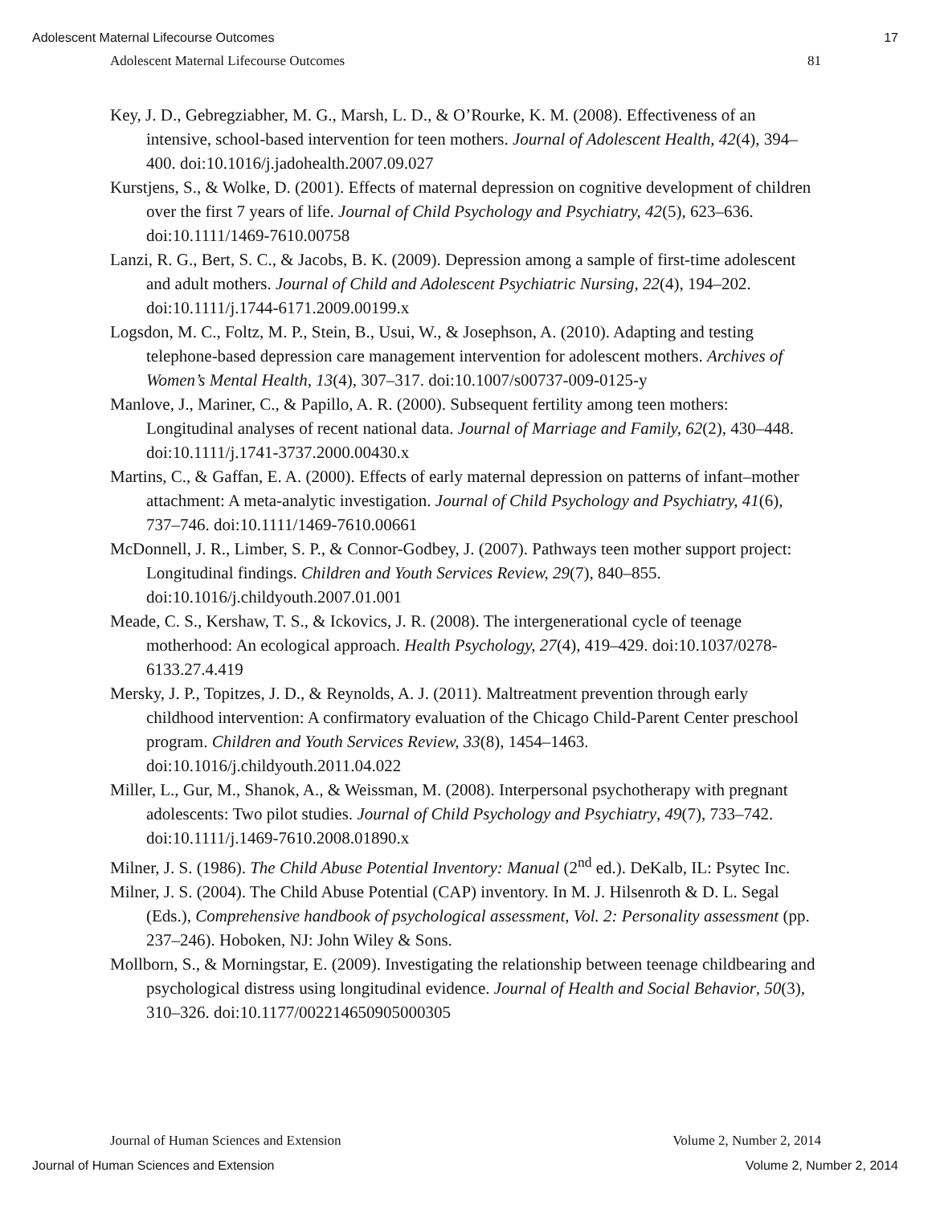Adolescent Maternal Lifecourse Outcomes 17
Adolescent Maternal Lifecourse Outcomes 81
Key, J. D., Gebregziabher, M. G., Marsh, L. D., & O’Rourke, K. M. (2008). Effectiveness of an intensive, school-based intervention for teen mothers. Journal of Adolescent Health, 42(4), 394–400. doi:10.1016/j.jadohealth.2007.09.027
Kurstjens, S., & Wolke, D. (2001). Effects of maternal depression on cognitive development of children over the first 7 years of life. Journal of Child Psychology and Psychiatry, 42(5), 623–636. doi:10.1111/1469-7610.00758
Lanzi, R. G., Bert, S. C., & Jacobs, B. K. (2009). Depression among a sample of first-time adolescent and adult mothers. Journal of Child and Adolescent Psychiatric Nursing, 22(4), 194–202. doi:10.1111/j.1744-6171.2009.00199.x
Logsdon, M. C., Foltz, M. P., Stein, B., Usui, W., & Josephson, A. (2010). Adapting and testing telephone-based depression care management intervention for adolescent mothers. Archives of Women’s Mental Health, 13(4), 307–317. doi:10.1007/s00737-009-0125-y
Manlove, J., Mariner, C., & Papillo, A. R. (2000). Subsequent fertility among teen mothers: Longitudinal analyses of recent national data. Journal of Marriage and Family, 62(2), 430–448. doi:10.1111/j.1741-3737.2000.00430.x
Martins, C., & Gaffan, E. A. (2000). Effects of early maternal depression on patterns of infant–mother attachment: A meta-analytic investigation. Journal of Child Psychology and Psychiatry, 41(6), 737–746. doi:10.1111/1469-7610.00661
McDonnell, J. R., Limber, S. P., & Connor-Godbey, J. (2007). Pathways teen mother support project: Longitudinal findings. Children and Youth Services Review, 29(7), 840–855. doi:10.1016/j.childyouth.2007.01.001
Meade, C. S., Kershaw, T. S., & Ickovics, J. R. (2008). The intergenerational cycle of teenage motherhood: An ecological approach. Health Psychology, 27(4), 419–429. doi:10.1037/0278-6133.27.4.419
Mersky, J. P., Topitzes, J. D., & Reynolds, A. J. (2011). Maltreatment prevention through early childhood intervention: A confirmatory evaluation of the Chicago Child-Parent Center preschool program. Children and Youth Services Review, 33(8), 1454–1463. doi:10.1016/j.childyouth.2011.04.022
Miller, L., Gur, M., Shanok, A., & Weissman, M. (2008). Interpersonal psychotherapy with pregnant adolescents: Two pilot studies. Journal of Child Psychology and Psychiatry, 49(7), 733–742. doi:10.1111/j.1469-7610.2008.01890.x
Milner, J. S. (1986). The Child Abuse Potential Inventory: Manual (2<sup>nd</sup> ed.). DeKalb, IL: Psytec Inc.
Milner, J. S. (2004). The Child Abuse Potential (CAP) inventory. In M. J. Hilsenroth & D. L. Segal (Eds.), Comprehensive handbook of psychological assessment, Vol. 2: Personality assessment (pp. 237–246). Hoboken, NJ: John Wiley & Sons.
Mollborn, S., & Morningstar, E. (2009). Investigating the relationship between teenage childbearing and psychological distress using longitudinal evidence. Journal of Health and Social Behavior, 50(3), 310–326. doi:10.1177/002214650905000305
Journal of Human Sciences and Extension Volume 2, Number 2, 2014
Journal of Human Sciences and Extension Volume 2, Number 2, 2014